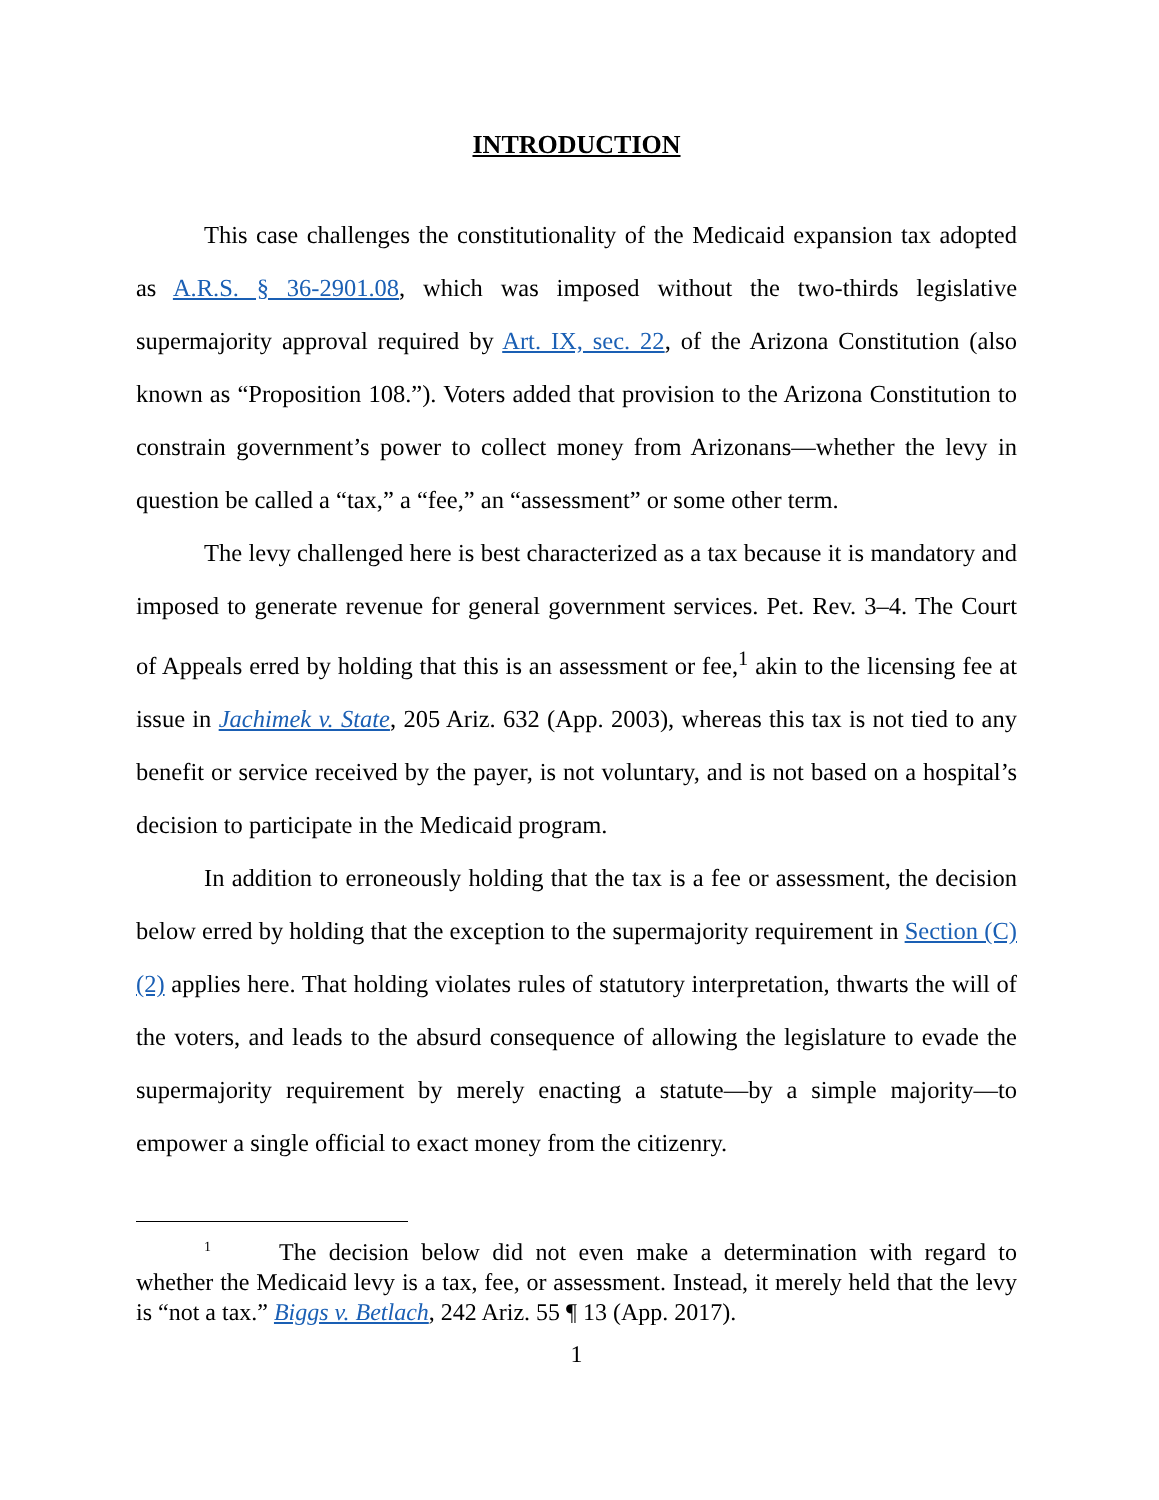INTRODUCTION
This case challenges the constitutionality of the Medicaid expansion tax adopted as A.R.S. § 36-2901.08, which was imposed without the two-thirds legislative supermajority approval required by Art. IX, sec. 22, of the Arizona Constitution (also known as “Proposition 108.”). Voters added that provision to the Arizona Constitution to constrain government’s power to collect money from Arizonans—whether the levy in question be called a “tax,” a “fee,” an “assessment” or some other term.
The levy challenged here is best characterized as a tax because it is mandatory and imposed to generate revenue for general government services. Pet. Rev. 3–4. The Court of Appeals erred by holding that this is an assessment or fee,<sup>1</sup> akin to the licensing fee at issue in Jachimek v. State, 205 Ariz. 632 (App. 2003), whereas this tax is not tied to any benefit or service received by the payer, is not voluntary, and is not based on a hospital’s decision to participate in the Medicaid program.
In addition to erroneously holding that the tax is a fee or assessment, the decision below erred by holding that the exception to the supermajority requirement in Section (C)(2) applies here. That holding violates rules of statutory interpretation, thwarts the will of the voters, and leads to the absurd consequence of allowing the legislature to evade the supermajority requirement by merely enacting a statute—by a simple majority—to empower a single official to exact money from the citizenry.
<sup>1</sup> The decision below did not even make a determination with regard to whether the Medicaid levy is a tax, fee, or assessment. Instead, it merely held that the levy is “not a tax.” Biggs v. Betlach, 242 Ariz. 55 ¶ 13 (App. 2017).
1